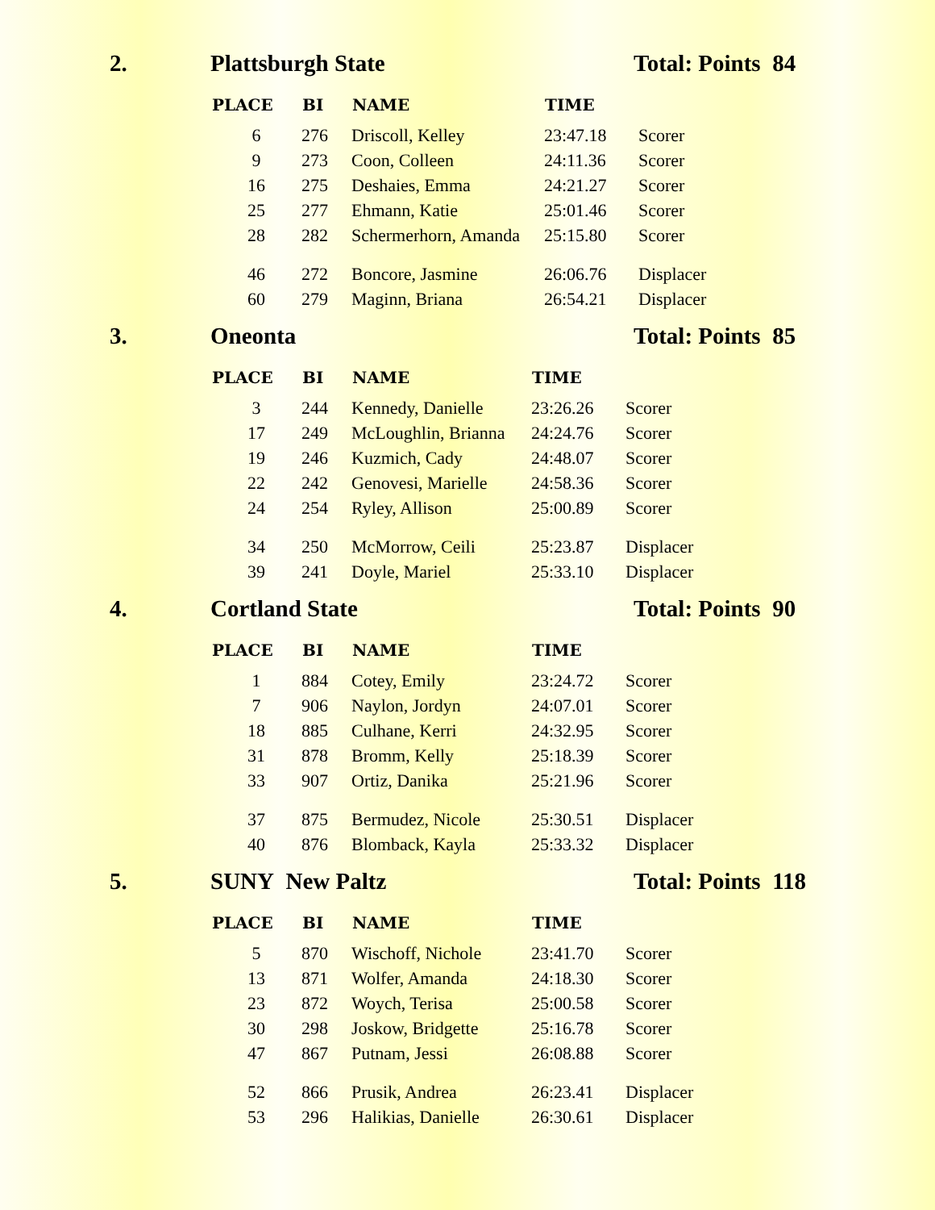2. Plattsburgh State Total: Points 84
| PLACE | BI | NAME | TIME | |
| --- | --- | --- | --- | --- |
| 6 | 276 | Driscoll, Kelley | 23:47.18 | Scorer |
| 9 | 273 | Coon, Colleen | 24:11.36 | Scorer |
| 16 | 275 | Deshaies, Emma | 24:21.27 | Scorer |
| 25 | 277 | Ehmann, Katie | 25:01.46 | Scorer |
| 28 | 282 | Schermerhorn, Amanda | 25:15.80 | Scorer |
| 46 | 272 | Boncore, Jasmine | 26:06.76 | Displacer |
| 60 | 279 | Maginn, Briana | 26:54.21 | Displacer |
3. Oneonta Total: Points 85
| PLACE | BI | NAME | TIME | |
| --- | --- | --- | --- | --- |
| 3 | 244 | Kennedy, Danielle | 23:26.26 | Scorer |
| 17 | 249 | McLoughlin, Brianna | 24:24.76 | Scorer |
| 19 | 246 | Kuzmich, Cady | 24:48.07 | Scorer |
| 22 | 242 | Genovesi, Marielle | 24:58.36 | Scorer |
| 24 | 254 | Ryley, Allison | 25:00.89 | Scorer |
| 34 | 250 | McMorrow, Ceili | 25:23.87 | Displacer |
| 39 | 241 | Doyle, Mariel | 25:33.10 | Displacer |
4. Cortland State Total: Points 90
| PLACE | BI | NAME | TIME | |
| --- | --- | --- | --- | --- |
| 1 | 884 | Cotey, Emily | 23:24.72 | Scorer |
| 7 | 906 | Naylon, Jordyn | 24:07.01 | Scorer |
| 18 | 885 | Culhane, Kerri | 24:32.95 | Scorer |
| 31 | 878 | Bromm, Kelly | 25:18.39 | Scorer |
| 33 | 907 | Ortiz, Danika | 25:21.96 | Scorer |
| 37 | 875 | Bermudez, Nicole | 25:30.51 | Displacer |
| 40 | 876 | Blomback, Kayla | 25:33.32 | Displacer |
5. SUNY New Paltz Total: Points 118
| PLACE | BI | NAME | TIME | |
| --- | --- | --- | --- | --- |
| 5 | 870 | Wischoff, Nichole | 23:41.70 | Scorer |
| 13 | 871 | Wolfer, Amanda | 24:18.30 | Scorer |
| 23 | 872 | Woych, Terisa | 25:00.58 | Scorer |
| 30 | 298 | Joskow, Bridgette | 25:16.78 | Scorer |
| 47 | 867 | Putnam, Jessi | 26:08.88 | Scorer |
| 52 | 866 | Prusik, Andrea | 26:23.41 | Displacer |
| 53 | 296 | Halikias, Danielle | 26:30.61 | Displacer |